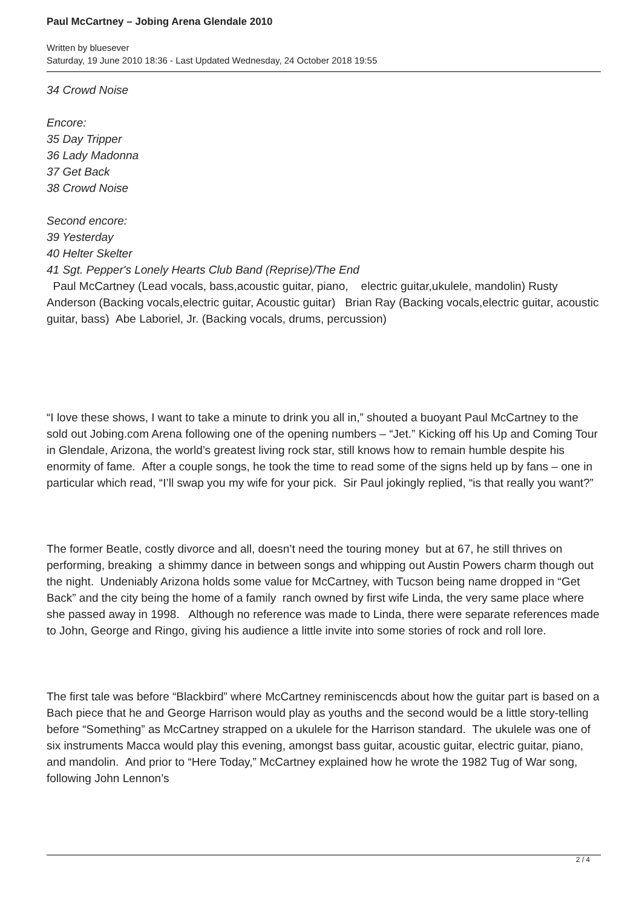Paul McCartney – Jobing Arena Glendale 2010
Written by bluesever
Saturday, 19 June 2010 18:36 - Last Updated Wednesday, 24 October 2018 19:55
34 Crowd Noise
Encore:
35 Day Tripper
36 Lady Madonna
37 Get Back
38 Crowd Noise
Second encore:
39 Yesterday
40 Helter Skelter
41 Sgt. Pepper's Lonely Hearts Club Band (Reprise)/The End
Paul McCartney (Lead vocals, bass,acoustic guitar, piano, electric guitar,ukulele, mandolin) Rusty Anderson (Backing vocals,electric guitar, Acoustic guitar) Brian Ray (Backing vocals,electric guitar, acoustic guitar, bass) Abe Laboriel, Jr. (Backing vocals, drums, percussion)
“I love these shows, I want to take a minute to drink you all in,” shouted a buoyant Paul McCartney to the sold out Jobing.com Arena following one of the opening numbers – “Jet.” Kicking off his Up and Coming Tour in Glendale, Arizona, the world’s greatest living rock star, still knows how to remain humble despite his enormity of fame. After a couple songs, he took the time to read some of the signs held up by fans – one in particular which read, “I’ll swap you my wife for your pick. Sir Paul jokingly replied, “is that really you want?”
The former Beatle, costly divorce and all, doesn’t need the touring money but at 67, he still thrives on performing, breaking a shimmy dance in between songs and whipping out Austin Powers charm though out the night. Undeniably Arizona holds some value for McCartney, with Tucson being name dropped in “Get Back” and the city being the home of a family ranch owned by first wife Linda, the very same place where she passed away in 1998. Although no reference was made to Linda, there were separate references made to John, George and Ringo, giving his audience a little invite into some stories of rock and roll lore.
The first tale was before “Blackbird” where McCartney reminiscencds about how the guitar part is based on a Bach piece that he and George Harrison would play as youths and the second would be a little story-telling before “Something” as McCartney strapped on a ukulele for the Harrison standard. The ukulele was one of six instruments Macca would play this evening, amongst bass guitar, acoustic guitar, electric guitar, piano, and mandolin. And prior to “Here Today,” McCartney explained how he wrote the 1982 Tug of War song, following John Lennon’s
2 / 4